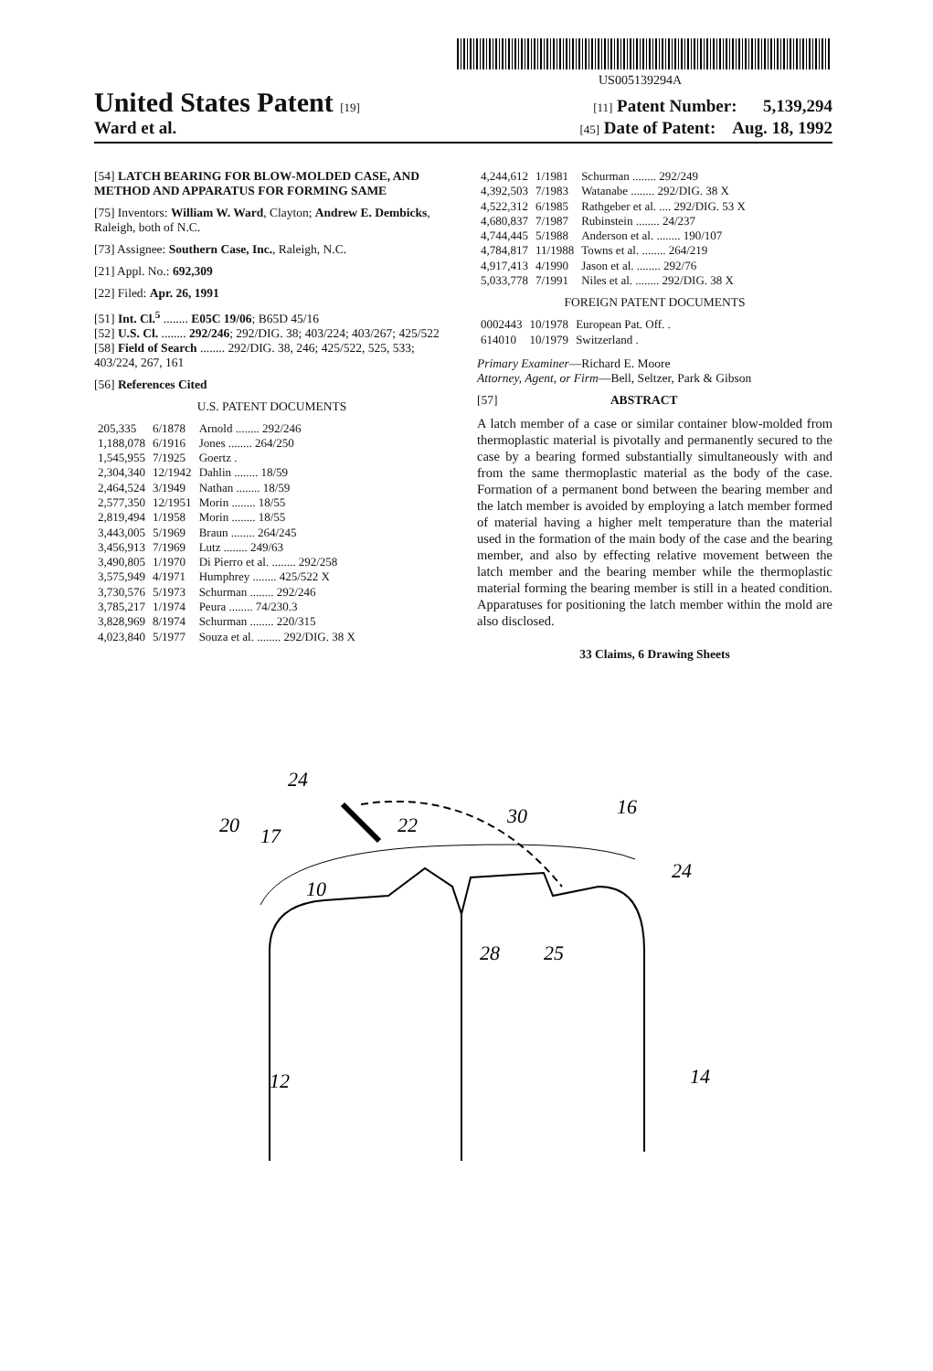US005139294A
United States Patent [19] [11] Patent Number: 5,139,294
Ward et al. [45] Date of Patent: Aug. 18, 1992
[54] LATCH BEARING FOR BLOW-MOLDED CASE, AND METHOD AND APPARATUS FOR FORMING SAME
[75] Inventors: William W. Ward, Clayton; Andrew E. Dembicks, Raleigh, both of N.C.
[73] Assignee: Southern Case, Inc., Raleigh, N.C.
[21] Appl. No.: 692,309
[22] Filed: Apr. 26, 1991
[51] Int. Cl.<sup>5</sup> ........ E05C 19/06; B65D 45/16
[52] U.S. Cl. ........ 292/246; 292/DIG. 38; 403/224; 403/267; 425/522
[58] Field of Search ........ 292/DIG. 38, 246; 425/522, 525, 533; 403/224, 267, 161
[56] References Cited
U.S. PATENT DOCUMENTS
| 205,335 | 6/1878 | Arnold ........ 292/246 |
| 1,188,078 | 6/1916 | Jones ........ 264/250 |
| 1,545,955 | 7/1925 | Goertz . |
| 2,304,340 | 12/1942 | Dahlin ........ 18/59 |
| 2,464,524 | 3/1949 | Nathan ........ 18/59 |
| 2,577,350 | 12/1951 | Morin ........ 18/55 |
| 2,819,494 | 1/1958 | Morin ........ 18/55 |
| 3,443,005 | 5/1969 | Braun ........ 264/245 |
| 3,456,913 | 7/1969 | Lutz ........ 249/63 |
| 3,490,805 | 1/1970 | Di Pierro et al. ........ 292/258 |
| 3,575,949 | 4/1971 | Humphrey ........ 425/522 X |
| 3,730,576 | 5/1973 | Schurman ........ 292/246 |
| 3,785,217 | 1/1974 | Peura ........ 74/230.3 |
| 3,828,969 | 8/1974 | Schurman ........ 220/315 |
| 4,023,840 | 5/1977 | Souza et al. ........ 292/DIG. 38 X |
| 4,244,612 | 1/1981 | Schurman ........ 292/249 |
| 4,392,503 | 7/1983 | Watanabe ........ 292/DIG. 38 X |
| 4,522,312 | 6/1985 | Rathgeber et al. .... 292/DIG. 53 X |
| 4,680,837 | 7/1987 | Rubinstein ........ 24/237 |
| 4,744,445 | 5/1988 | Anderson et al. ........ 190/107 |
| 4,784,817 | 11/1988 | Towns et al. ........ 264/219 |
| 4,917,413 | 4/1990 | Jason et al. ........ 292/76 |
| 5,033,778 | 7/1991 | Niles et al. ........ 292/DIG. 38 X |
FOREIGN PATENT DOCUMENTS
| 0002443 | 10/1978 | European Pat. Off. . |
| 614010 | 10/1979 | Switzerland . |
Primary Examiner—Richard E. Moore
Attorney, Agent, or Firm—Bell, Seltzer, Park & Gibson
[57] ABSTRACT
A latch member of a case or similar container blow-molded from thermoplastic material is pivotally and permanently secured to the case by a bearing formed substantially simultaneously with and from the same thermoplastic material as the body of the case. Formation of a permanent bond between the bearing member and the latch member is avoided by employing a latch member formed of material having a higher melt temperature than the material used in the formation of the main body of the case and the bearing member, and also by effecting relative movement between the latch member and the bearing member while the thermoplastic material forming the bearing member is still in a heated condition. Apparatuses for positioning the latch member within the mold are also disclosed.
33 Claims, 6 Drawing Sheets
10
12
14
16
17
20
22
24
24
25
28
30